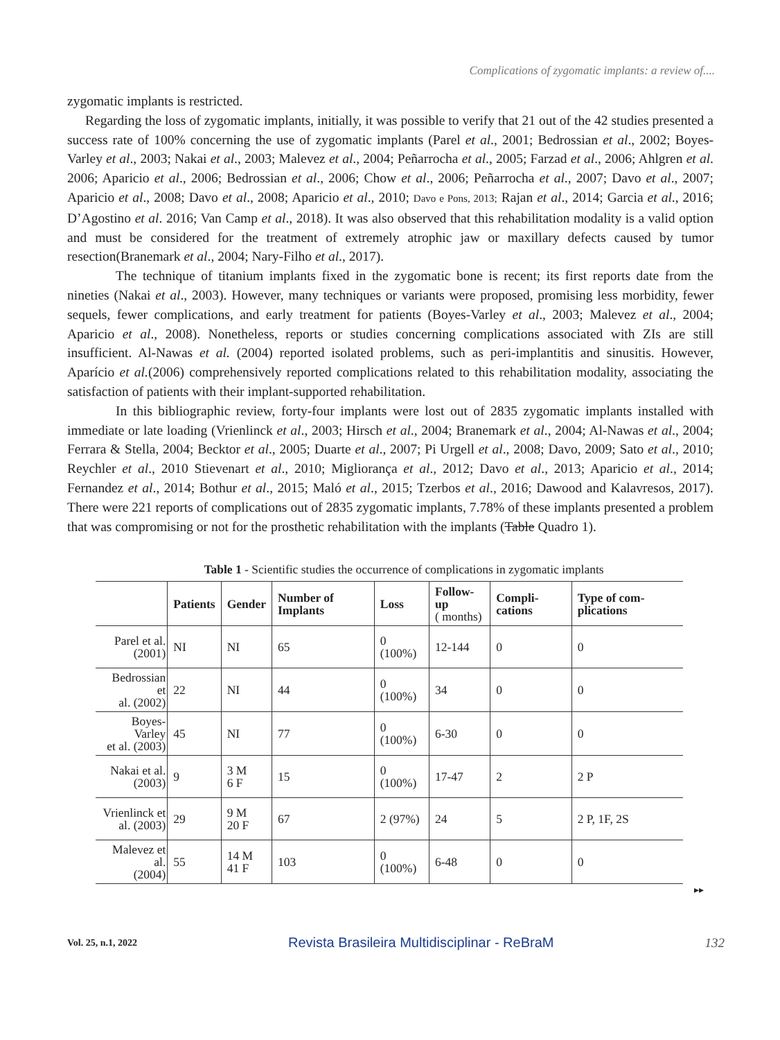Complications of zygomatic implants: a review of....
zygomatic implants is restricted.
Regarding the loss of zygomatic implants, initially, it was possible to verify that 21 out of the 42 studies presented a success rate of 100% concerning the use of zygomatic implants (Parel et al., 2001; Bedrossian et al., 2002; Boyes-Varley et al., 2003; Nakai et al., 2003; Malevez et al., 2004; Peñarrocha et al., 2005; Farzad et al., 2006; Ahlgren et al. 2006; Aparicio et al., 2006; Bedrossian et al., 2006; Chow et al., 2006; Peñarrocha et al., 2007; Davo et al., 2007; Aparicio et al., 2008; Davo et al., 2008; Aparicio et al., 2010; Davo e Pons, 2013; Rajan et al., 2014; Garcia et al., 2016; D’Agostino et al. 2016; Van Camp et al., 2018). It was also observed that this rehabilitation modality is a valid option and must be considered for the treatment of extremely atrophic jaw or maxillary defects caused by tumor resection(Branemark et al., 2004; Nary-Filho et al., 2017).
The technique of titanium implants fixed in the zygomatic bone is recent; its first reports date from the nineties (Nakai et al., 2003). However, many techniques or variants were proposed, promising less morbidity, fewer sequels, fewer complications, and early treatment for patients (Boyes-Varley et al., 2003; Malevez et al., 2004; Aparicio et al., 2008). Nonetheless, reports or studies concerning complications associated with ZIs are still insufficient. Al-Nawas et al. (2004) reported isolated problems, such as peri-implantitis and sinusitis. However, Aparício et al.(2006) comprehensively reported complications related to this rehabilitation modality, associating the satisfaction of patients with their implant-supported rehabilitation.
In this bibliographic review, forty-four implants were lost out of 2835 zygomatic implants installed with immediate or late loading (Vrienlinck et al., 2003; Hirsch et al., 2004; Branemark et al., 2004; Al-Nawas et al., 2004; Ferrara & Stella, 2004; Becktor et al., 2005; Duarte et al., 2007; Pi Urgell et al., 2008; Davo, 2009; Sato et al., 2010; Reychler et al., 2010 Stievenart et al., 2010; Migliorança et al., 2012; Davo et al., 2013; Aparicio et al., 2014; Fernandez et al., 2014; Bothur et al., 2015; Maló et al., 2015; Tzerbos et al., 2016; Dawood and Kalavresos, 2017). There were 221 reports of complications out of 2835 zygomatic implants, 7.78% of these implants presented a problem that was compromising or not for the prosthetic rehabilitation with the implants (Table Quadro 1).
Table 1 - Scientific studies the occurrence of complications in zygomatic implants
| | Patients | Gender | Number of Implants | Loss | Follow-up ( months) | Compli-cations | Type of com-plications |
| --- | --- | --- | --- | --- | --- | --- | --- |
| Parel et al. (2001) | NI | NI | 65 | 0 (100%) | 12-144 | 0 | 0 |
| Bedrossian et al. (2002) | 22 | NI | 44 | 0 (100%) | 34 | 0 | 0 |
| Boyes-Varley et al. (2003) | 45 | NI | 77 | 0 (100%) | 6-30 | 0 | 0 |
| Nakai et al. (2003) | 9 | 3 M 6 F | 15 | 0 (100%) | 17-47 | 2 | 2 P |
| Vrienlinck et al. (2003) | 29 | 9 M 20 F | 67 | 2 (97%) | 24 | 5 | 2 P, 1F, 2S |
| Malevez et al. (2004) | 55 | 14 M 41 F | 103 | 0 (100%) | 6-48 | 0 | 0 |
▸▸
Vol. 25, n.1, 2022 Revista Brasileira Multidisciplinar - ReBraM 132